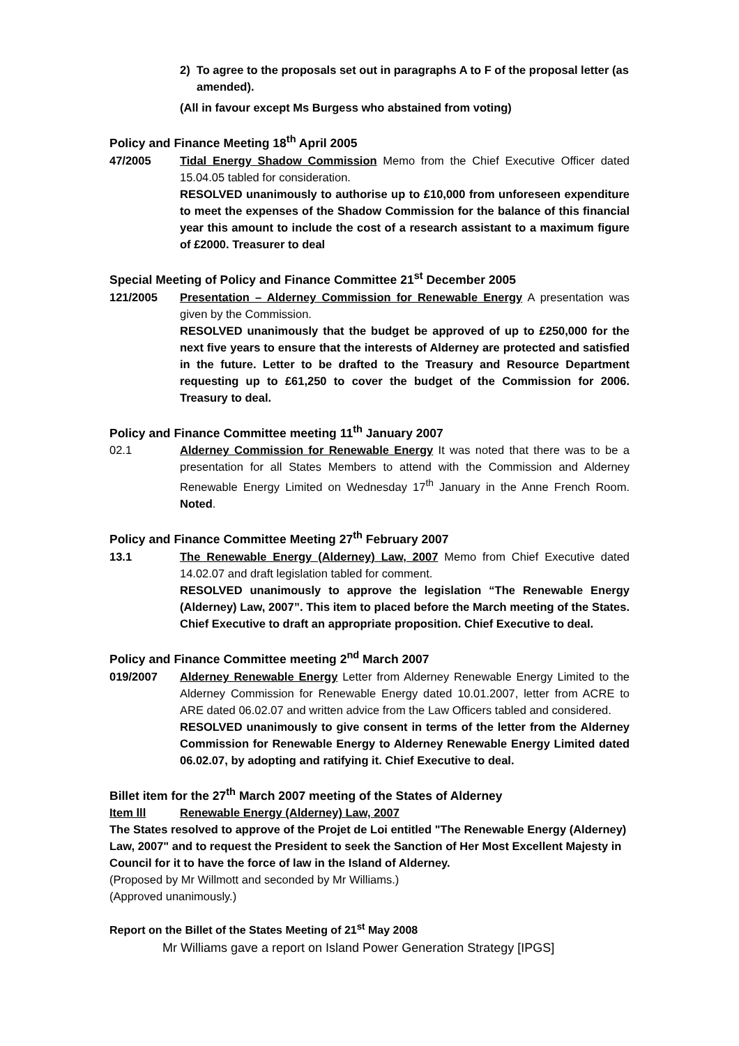2) To agree to the proposals set out in paragraphs A to F of the proposal letter (as amended).
(All in favour except Ms Burgess who abstained from voting)
Policy and Finance Meeting 18<sup>th</sup> April 2005
47/2005 Tidal Energy Shadow Commission Memo from the Chief Executive Officer dated 15.04.05 tabled for consideration.
RESOLVED unanimously to authorise up to £10,000 from unforeseen expenditure to meet the expenses of the Shadow Commission for the balance of this financial year this amount to include the cost of a research assistant to a maximum figure of £2000. Treasurer to deal
Special Meeting of Policy and Finance Committee 21<sup>st</sup> December 2005
121/2005 Presentation – Alderney Commission for Renewable Energy A presentation was given by the Commission.
RESOLVED unanimously that the budget be approved of up to £250,000 for the next five years to ensure that the interests of Alderney are protected and satisfied in the future. Letter to be drafted to the Treasury and Resource Department requesting up to £61,250 to cover the budget of the Commission for 2006. Treasury to deal.
Policy and Finance Committee meeting 11<sup>th</sup> January 2007
02.1 Alderney Commission for Renewable Energy It was noted that there was to be a presentation for all States Members to attend with the Commission and Alderney Renewable Energy Limited on Wednesday 17<sup>th</sup> January in the Anne French Room. Noted.
Policy and Finance Committee Meeting 27<sup>th</sup> February 2007
13.1 The Renewable Energy (Alderney) Law, 2007 Memo from Chief Executive dated 14.02.07 and draft legislation tabled for comment.
RESOLVED unanimously to approve the legislation “The Renewable Energy (Alderney) Law, 2007”. This item to placed before the March meeting of the States. Chief Executive to draft an appropriate proposition. Chief Executive to deal.
Policy and Finance Committee meeting 2<sup>nd</sup> March 2007
019/2007 Alderney Renewable Energy Letter from Alderney Renewable Energy Limited to the Alderney Commission for Renewable Energy dated 10.01.2007, letter from ACRE to ARE dated 06.02.07 and written advice from the Law Officers tabled and considered.
RESOLVED unanimously to give consent in terms of the letter from the Alderney Commission for Renewable Energy to Alderney Renewable Energy Limited dated 06.02.07, by adopting and ratifying it. Chief Executive to deal.
Billet item for the 27<sup>th</sup> March 2007 meeting of the States of Alderney
Item lll Renewable Energy (Alderney) Law, 2007
The States resolved to approve of the Projet de Loi entitled "The Renewable Energy (Alderney) Law, 2007" and to request the President to seek the Sanction of Her Most Excellent Majesty in Council for it to have the force of law in the Island of Alderney.
(Proposed by Mr Willmott and seconded by Mr Williams.)
(Approved unanimously.)
Report on the Billet of the States Meeting of 21<sup>st</sup> May 2008
Mr Williams gave a report on Island Power Generation Strategy [IPGS]